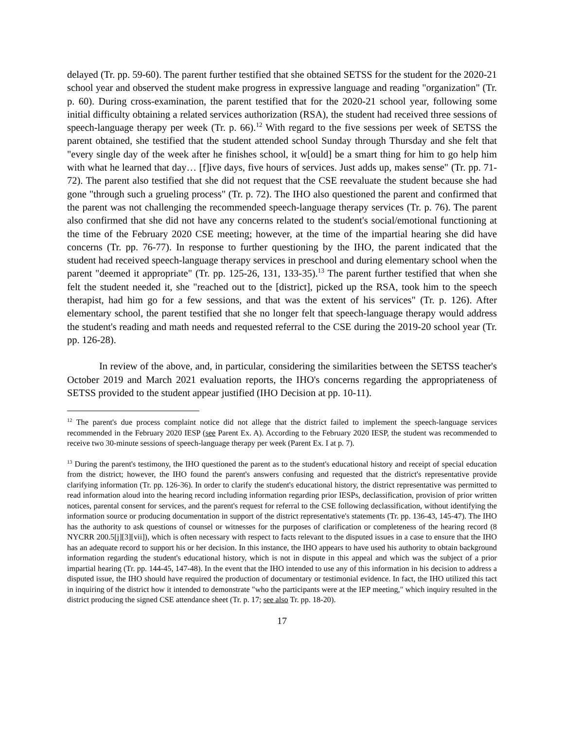delayed (Tr. pp. 59-60). The parent further testified that she obtained SETSS for the student for the 2020-21 school year and observed the student make progress in expressive language and reading "organization" (Tr. p. 60). During cross-examination, the parent testified that for the 2020-21 school year, following some initial difficulty obtaining a related services authorization (RSA), the student had received three sessions of speech-language therapy per week (Tr. p. 66).<sup>12</sup> With regard to the five sessions per week of SETSS the parent obtained, she testified that the student attended school Sunday through Thursday and she felt that "every single day of the week after he finishes school, it w[ould] be a smart thing for him to go help him with what he learned that day… [f]ive days, five hours of services. Just adds up, makes sense" (Tr. pp. 71-72). The parent also testified that she did not request that the CSE reevaluate the student because she had gone "through such a grueling process" (Tr. p. 72). The IHO also questioned the parent and confirmed that the parent was not challenging the recommended speech-language therapy services (Tr. p. 76). The parent also confirmed that she did not have any concerns related to the student's social/emotional functioning at the time of the February 2020 CSE meeting; however, at the time of the impartial hearing she did have concerns (Tr. pp. 76-77). In response to further questioning by the IHO, the parent indicated that the student had received speech-language therapy services in preschool and during elementary school when the parent "deemed it appropriate" (Tr. pp. 125-26, 131, 133-35).<sup>13</sup> The parent further testified that when she felt the student needed it, she "reached out to the [district], picked up the RSA, took him to the speech therapist, had him go for a few sessions, and that was the extent of his services" (Tr. p. 126). After elementary school, the parent testified that she no longer felt that speech-language therapy would address the student's reading and math needs and requested referral to the CSE during the 2019-20 school year (Tr. pp. 126-28).
In review of the above, and, in particular, considering the similarities between the SETSS teacher's October 2019 and March 2021 evaluation reports, the IHO's concerns regarding the appropriateness of SETSS provided to the student appear justified (IHO Decision at pp. 10-11).
<sup>12</sup> The parent's due process complaint notice did not allege that the district failed to implement the speech-language services recommended in the February 2020 IESP (see Parent Ex. A). According to the February 2020 IESP, the student was recommended to receive two 30-minute sessions of speech-language therapy per week (Parent Ex. I at p. 7).
<sup>13</sup> During the parent's testimony, the IHO questioned the parent as to the student's educational history and receipt of special education from the district; however, the IHO found the parent's answers confusing and requested that the district's representative provide clarifying information (Tr. pp. 126-36). In order to clarify the student's educational history, the district representative was permitted to read information aloud into the hearing record including information regarding prior IESPs, declassification, provision of prior written notices, parental consent for services, and the parent's request for referral to the CSE following declassification, without identifying the information source or producing documentation in support of the district representative's statements (Tr. pp. 136-43, 145-47). The IHO has the authority to ask questions of counsel or witnesses for the purposes of clarification or completeness of the hearing record (8 NYCRR 200.5[j][3][vii]), which is often necessary with respect to facts relevant to the disputed issues in a case to ensure that the IHO has an adequate record to support his or her decision. In this instance, the IHO appears to have used his authority to obtain background information regarding the student's educational history, which is not in dispute in this appeal and which was the subject of a prior impartial hearing (Tr. pp. 144-45, 147-48). In the event that the IHO intended to use any of this information in his decision to address a disputed issue, the IHO should have required the production of documentary or testimonial evidence. In fact, the IHO utilized this tact in inquiring of the district how it intended to demonstrate "who the participants were at the IEP meeting," which inquiry resulted in the district producing the signed CSE attendance sheet (Tr. p. 17; see also Tr. pp. 18-20).
17